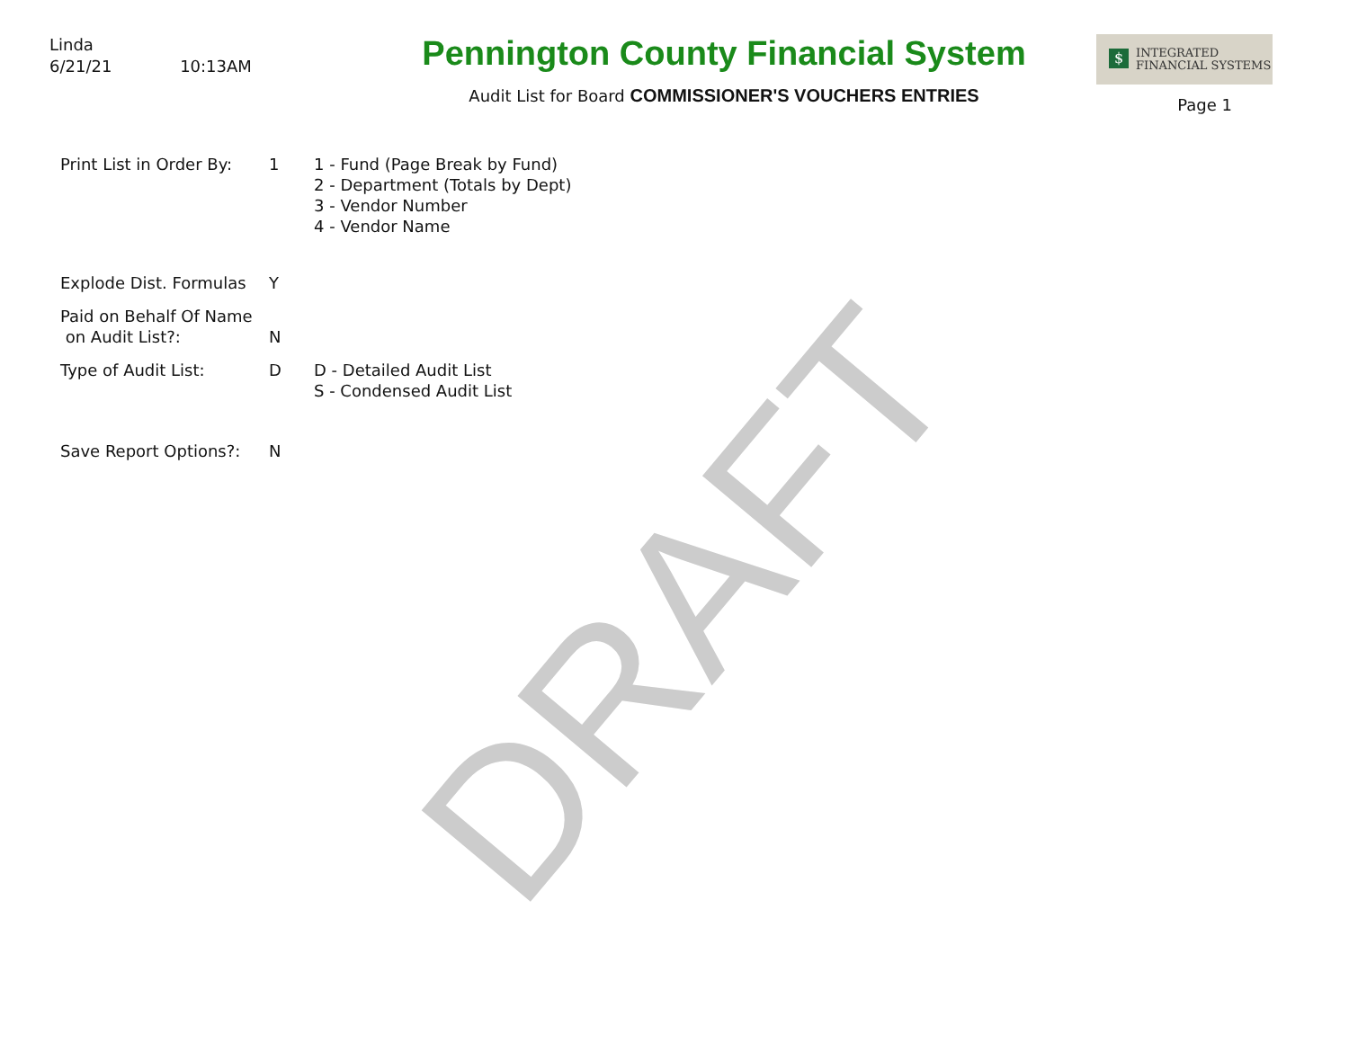DRAFT
Linda
6/21/21 10:13AM
Pennington County Financial System
Audit List for Board COMMISSIONER'S VOUCHERS ENTRIES
$ INTEGRATED
FINANCIAL SYSTEMS
Page 1
Print List in Order By:
1 1 - Fund (Page Break by Fund)
2 - Department (Totals by Dept)
3 - Vendor Number
4 - Vendor Name
Explode Dist. Formulas
Y
Paid on Behalf Of Name
on Audit List?:
N
Type of Audit List: D D - Detailed Audit List
S - Condensed Audit List
Save Report Options?: N